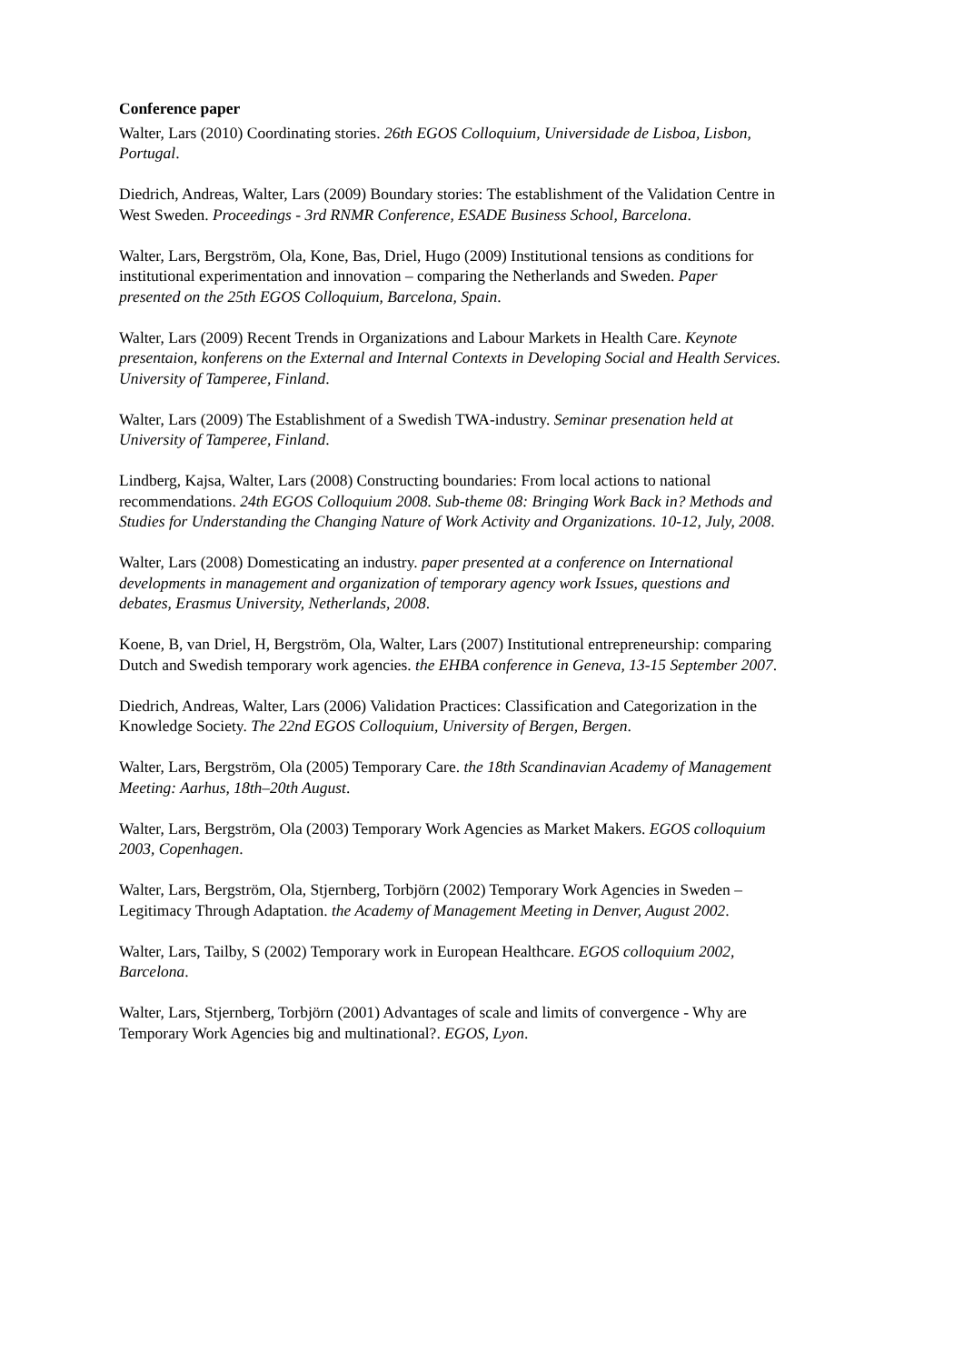Conference paper
Walter, Lars (2010) Coordinating stories. 26th EGOS Colloquium, Universidade de Lisboa, Lisbon, Portugal.
Diedrich, Andreas, Walter, Lars (2009) Boundary stories: The establishment of the Validation Centre in West Sweden. Proceedings - 3rd RNMR Conference, ESADE Business School, Barcelona.
Walter, Lars, Bergström, Ola, Kone, Bas, Driel, Hugo (2009) Institutional tensions as conditions for institutional experimentation and innovation – comparing the Netherlands and Sweden. Paper presented on the 25th EGOS Colloquium, Barcelona, Spain.
Walter, Lars (2009) Recent Trends in Organizations and Labour Markets in Health Care. Keynote presentaion, konferens on the External and Internal Contexts in Developing Social and Health Services. University of Tamperee, Finland.
Walter, Lars (2009) The Establishment of a Swedish TWA-industry. Seminar presenation held at University of Tamperee, Finland.
Lindberg, Kajsa, Walter, Lars (2008) Constructing boundaries: From local actions to national recommendations. 24th EGOS Colloquium 2008. Sub-theme 08: Bringing Work Back in? Methods and Studies for Understanding the Changing Nature of Work Activity and Organizations. 10-12, July, 2008.
Walter, Lars (2008) Domesticating an industry. paper presented at a conference on International developments in management and organization of temporary agency work Issues, questions and debates, Erasmus University, Netherlands, 2008.
Koene, B, van Driel, H, Bergström, Ola, Walter, Lars (2007) Institutional entrepreneurship: comparing Dutch and Swedish temporary work agencies. the EHBA conference in Geneva, 13-15 September 2007.
Diedrich, Andreas, Walter, Lars (2006) Validation Practices: Classification and Categorization in the Knowledge Society. The 22nd EGOS Colloquium, University of Bergen, Bergen.
Walter, Lars, Bergström, Ola (2005) Temporary Care. the 18th Scandinavian Academy of Management Meeting: Aarhus, 18th–20th August.
Walter, Lars, Bergström, Ola (2003) Temporary Work Agencies as Market Makers. EGOS colloquium 2003, Copenhagen.
Walter, Lars, Bergström, Ola, Stjernberg, Torbjörn (2002) Temporary Work Agencies in Sweden – Legitimacy Through Adaptation. the Academy of Management Meeting in Denver, August 2002.
Walter, Lars, Tailby, S (2002) Temporary work in European Healthcare. EGOS colloquium 2002, Barcelona.
Walter, Lars, Stjernberg, Torbjörn (2001) Advantages of scale and limits of convergence - Why are Temporary Work Agencies big and multinational?. EGOS, Lyon.